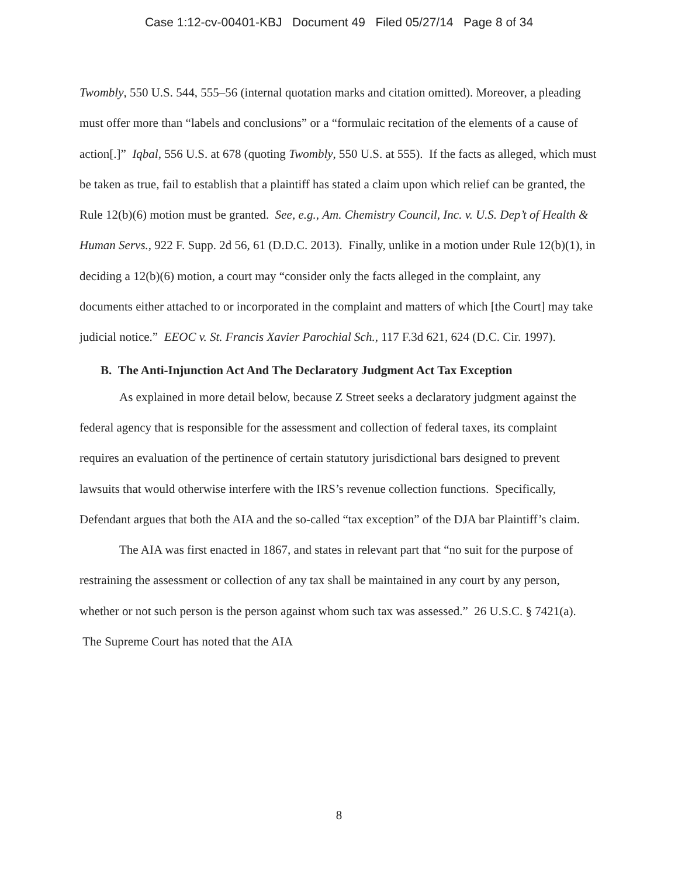Case 1:12-cv-00401-KBJ Document 49 Filed 05/27/14 Page 8 of 34
Twombly, 550 U.S. 544, 555–56 (internal quotation marks and citation omitted). Moreover, a pleading must offer more than “labels and conclusions” or a “formulaic recitation of the elements of a cause of action[.]” Iqbal, 556 U.S. at 678 (quoting Twombly, 550 U.S. at 555). If the facts as alleged, which must be taken as true, fail to establish that a plaintiff has stated a claim upon which relief can be granted, the Rule 12(b)(6) motion must be granted. See, e.g., Am. Chemistry Council, Inc. v. U.S. Dep’t of Health & Human Servs., 922 F. Supp. 2d 56, 61 (D.D.C. 2013). Finally, unlike in a motion under Rule 12(b)(1), in deciding a 12(b)(6) motion, a court may “consider only the facts alleged in the complaint, any documents either attached to or incorporated in the complaint and matters of which [the Court] may take judicial notice.” EEOC v. St. Francis Xavier Parochial Sch., 117 F.3d 621, 624 (D.C. Cir. 1997).
B. The Anti-Injunction Act And The Declaratory Judgment Act Tax Exception
As explained in more detail below, because Z Street seeks a declaratory judgment against the federal agency that is responsible for the assessment and collection of federal taxes, its complaint requires an evaluation of the pertinence of certain statutory jurisdictional bars designed to prevent lawsuits that would otherwise interfere with the IRS’s revenue collection functions. Specifically, Defendant argues that both the AIA and the so-called “tax exception” of the DJA bar Plaintiff’s claim.
The AIA was first enacted in 1867, and states in relevant part that “no suit for the purpose of restraining the assessment or collection of any tax shall be maintained in any court by any person, whether or not such person is the person against whom such tax was assessed.” 26 U.S.C. § 7421(a). The Supreme Court has noted that the AIA
8